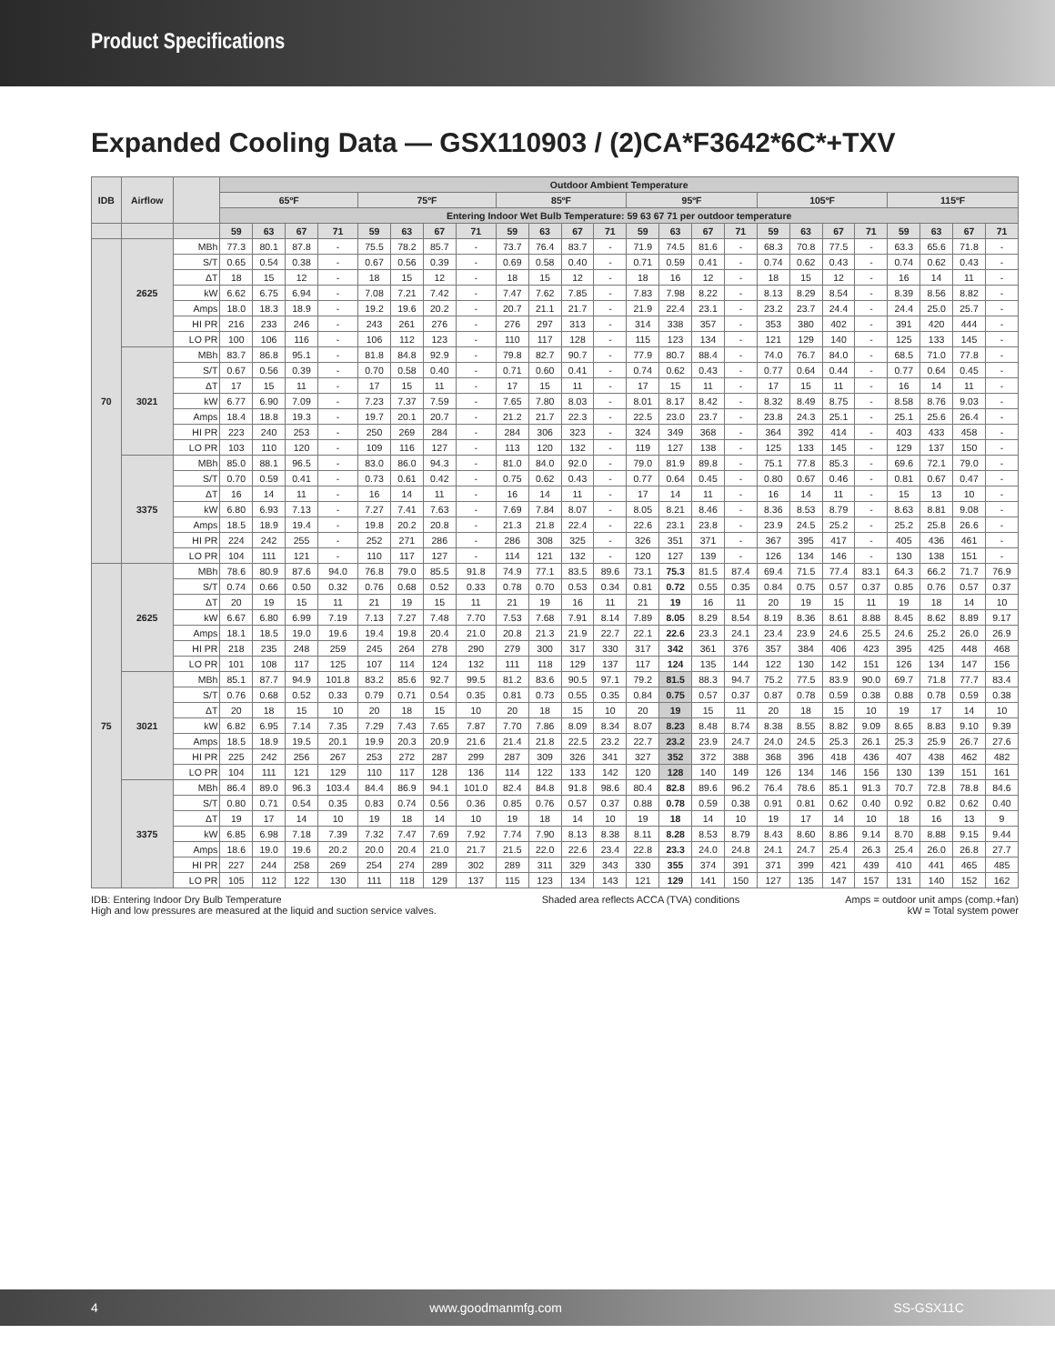Product Specifications
Expanded Cooling Data — GSX110903 / (2)CA*F3642*6C*+TXV
| IDB | Airflow | | Outdoor Ambient Temperature | | | | | | | | | | | | | | | | | | | | | | | |
| --- | --- | --- | --- | --- | --- | --- | --- | --- | --- | --- | --- | --- | --- | --- | --- | --- | --- | --- | --- | --- | --- | --- | --- | --- | --- | --- |
| | | | 65ºF | | | | 75ºF | | | | 85ºF | | | | 95ºF | | | | 105ºF | | | | 115ºF | | | |
| | | | Entering Indoor Wet Bulb Temperature: 59 63 67 71 per outdoor temperature | | | | | | | | | | | | | | | | | | | | | | | |
| | | | 59 | 63 | 67 | 71 | 59 | 63 | 67 | 71 | 59 | 63 | 67 | 71 | 59 | 63 | 67 | 71 | 59 | 63 | 67 | 71 | 59 | 63 | 67 | 71 |
| 70 | 2625 | MBh | 77.3 | 80.1 | 87.8 | - | 75.5 | 78.2 | 85.7 | - | 73.7 | 76.4 | 83.7 | - | 71.9 | 74.5 | 81.6 | - | 68.3 | 70.8 | 77.5 | - | 63.3 | 65.6 | 71.8 | - |
| | | S/T | 0.65 | 0.54 | 0.38 | - | 0.67 | 0.56 | 0.39 | - | 0.69 | 0.58 | 0.40 | - | 0.71 | 0.59 | 0.41 | - | 0.74 | 0.62 | 0.43 | - | 0.74 | 0.62 | 0.43 | - |
| | | ΔT | 18 | 15 | 12 | - | 18 | 15 | 12 | - | 18 | 15 | 12 | - | 18 | 16 | 12 | - | 18 | 15 | 12 | - | 16 | 14 | 11 | - |
| | | kW | 6.62 | 6.75 | 6.94 | - | 7.08 | 7.21 | 7.42 | - | 7.47 | 7.62 | 7.85 | - | 7.83 | 7.98 | 8.22 | - | 8.13 | 8.29 | 8.54 | - | 8.39 | 8.56 | 8.82 | - |
| | | Amps | 18.0 | 18.3 | 18.9 | - | 19.2 | 19.6 | 20.2 | - | 20.7 | 21.1 | 21.7 | - | 21.9 | 22.4 | 23.1 | - | 23.2 | 23.7 | 24.4 | - | 24.4 | 25.0 | 25.7 | - |
| | | HI PR | 216 | 233 | 246 | - | 243 | 261 | 276 | - | 276 | 297 | 313 | - | 314 | 338 | 357 | - | 353 | 380 | 402 | - | 391 | 420 | 444 | - |
| | | LO PR | 100 | 106 | 116 | - | 106 | 112 | 123 | - | 110 | 117 | 128 | - | 115 | 123 | 134 | - | 121 | 129 | 140 | - | 125 | 133 | 145 | - |
| | 3021 | MBh | 83.7 | 86.8 | 95.1 | - | 81.8 | 84.8 | 92.9 | - | 79.8 | 82.7 | 90.7 | - | 77.9 | 80.7 | 88.4 | - | 74.0 | 76.7 | 84.0 | - | 68.5 | 71.0 | 77.8 | - |
| | | S/T | 0.67 | 0.56 | 0.39 | - | 0.70 | 0.58 | 0.40 | - | 0.71 | 0.60 | 0.41 | - | 0.74 | 0.62 | 0.43 | - | 0.77 | 0.64 | 0.44 | - | 0.77 | 0.64 | 0.45 | - |
| | | ΔT | 17 | 15 | 11 | - | 17 | 15 | 11 | - | 17 | 15 | 11 | - | 17 | 15 | 11 | - | 17 | 15 | 11 | - | 16 | 14 | 11 | - |
| | | kW | 6.77 | 6.90 | 7.09 | - | 7.23 | 7.37 | 7.59 | - | 7.65 | 7.80 | 8.03 | - | 8.01 | 8.17 | 8.42 | - | 8.32 | 8.49 | 8.75 | - | 8.58 | 8.76 | 9.03 | - |
| | | Amps | 18.4 | 18.8 | 19.3 | - | 19.7 | 20.1 | 20.7 | - | 21.2 | 21.7 | 22.3 | - | 22.5 | 23.0 | 23.7 | - | 23.8 | 24.3 | 25.1 | - | 25.1 | 25.6 | 26.4 | - |
| | | HI PR | 223 | 240 | 253 | - | 250 | 269 | 284 | - | 284 | 306 | 323 | - | 324 | 349 | 368 | - | 364 | 392 | 414 | - | 403 | 433 | 458 | - |
| | | LO PR | 103 | 110 | 120 | - | 109 | 116 | 127 | - | 113 | 120 | 132 | - | 119 | 127 | 138 | - | 125 | 133 | 145 | - | 129 | 137 | 150 | - |
| | 3375 | MBh | 85.0 | 88.1 | 96.5 | - | 83.0 | 86.0 | 94.3 | - | 81.0 | 84.0 | 92.0 | - | 79.0 | 81.9 | 89.8 | - | 75.1 | 77.8 | 85.3 | - | 69.6 | 72.1 | 79.0 | - |
| | | S/T | 0.70 | 0.59 | 0.41 | - | 0.73 | 0.61 | 0.42 | - | 0.75 | 0.62 | 0.43 | - | 0.77 | 0.64 | 0.45 | - | 0.80 | 0.67 | 0.46 | - | 0.81 | 0.67 | 0.47 | - |
| | | ΔT | 16 | 14 | 11 | - | 16 | 14 | 11 | - | 16 | 14 | 11 | - | 17 | 14 | 11 | - | 16 | 14 | 11 | - | 15 | 13 | 10 | - |
| | | kW | 6.80 | 6.93 | 7.13 | - | 7.27 | 7.41 | 7.63 | - | 7.69 | 7.84 | 8.07 | - | 8.05 | 8.21 | 8.46 | - | 8.36 | 8.53 | 8.79 | - | 8.63 | 8.81 | 9.08 | - |
| | | Amps | 18.5 | 18.9 | 19.4 | - | 19.8 | 20.2 | 20.8 | - | 21.3 | 21.8 | 22.4 | - | 22.6 | 23.1 | 23.8 | - | 23.9 | 24.5 | 25.2 | - | 25.2 | 25.8 | 26.6 | - |
| | | HI PR | 224 | 242 | 255 | - | 252 | 271 | 286 | - | 286 | 308 | 325 | - | 326 | 351 | 371 | - | 367 | 395 | 417 | - | 405 | 436 | 461 | - |
| | | LO PR | 104 | 111 | 121 | - | 110 | 117 | 127 | - | 114 | 121 | 132 | - | 120 | 127 | 139 | - | 126 | 134 | 146 | - | 130 | 138 | 151 | - |
| 75 | 2625 | MBh | 78.6 | 80.9 | 87.6 | 94.0 | 76.8 | 79.0 | 85.5 | 91.8 | 74.9 | 77.1 | 83.5 | 89.6 | 73.1 | 75.3 | 81.5 | 87.4 | 69.4 | 71.5 | 77.4 | 83.1 | 64.3 | 66.2 | 71.7 | 76.9 |
| | | S/T | 0.74 | 0.66 | 0.50 | 0.32 | 0.76 | 0.68 | 0.52 | 0.33 | 0.78 | 0.70 | 0.53 | 0.34 | 0.81 | 0.72 | 0.55 | 0.35 | 0.84 | 0.75 | 0.57 | 0.37 | 0.85 | 0.76 | 0.57 | 0.37 |
| | | ΔT | 20 | 19 | 15 | 11 | 21 | 19 | 15 | 11 | 21 | 19 | 16 | 11 | 21 | 19 | 16 | 11 | 20 | 19 | 15 | 11 | 19 | 18 | 14 | 10 |
| | | kW | 6.67 | 6.80 | 6.99 | 7.19 | 7.13 | 7.27 | 7.48 | 7.70 | 7.53 | 7.68 | 7.91 | 8.14 | 7.89 | 8.05 | 8.29 | 8.54 | 8.19 | 8.36 | 8.61 | 8.88 | 8.45 | 8.62 | 8.89 | 9.17 |
| | | Amps | 18.1 | 18.5 | 19.0 | 19.6 | 19.4 | 19.8 | 20.4 | 21.0 | 20.8 | 21.3 | 21.9 | 22.7 | 22.1 | 22.6 | 23.3 | 24.1 | 23.4 | 23.9 | 24.6 | 25.5 | 24.6 | 25.2 | 26.0 | 26.9 |
| | | HI PR | 218 | 235 | 248 | 259 | 245 | 264 | 278 | 290 | 279 | 300 | 317 | 330 | 317 | 342 | 361 | 376 | 357 | 384 | 406 | 423 | 395 | 425 | 448 | 468 |
| | | LO PR | 101 | 108 | 117 | 125 | 107 | 114 | 124 | 132 | 111 | 118 | 129 | 137 | 117 | 124 | 135 | 144 | 122 | 130 | 142 | 151 | 126 | 134 | 147 | 156 |
| | 3021 | MBh | 85.1 | 87.7 | 94.9 | 101.8 | 83.2 | 85.6 | 92.7 | 99.5 | 81.2 | 83.6 | 90.5 | 97.1 | 79.2 | 81.5 | 88.3 | 94.7 | 75.2 | 77.5 | 83.9 | 90.0 | 69.7 | 71.8 | 77.7 | 83.4 |
| | | S/T | 0.76 | 0.68 | 0.52 | 0.33 | 0.79 | 0.71 | 0.54 | 0.35 | 0.81 | 0.73 | 0.55 | 0.35 | 0.84 | 0.75 | 0.57 | 0.37 | 0.87 | 0.78 | 0.59 | 0.38 | 0.88 | 0.78 | 0.59 | 0.38 |
| | | ΔT | 20 | 18 | 15 | 10 | 20 | 18 | 15 | 10 | 20 | 18 | 15 | 10 | 20 | 19 | 15 | 11 | 20 | 18 | 15 | 10 | 19 | 17 | 14 | 10 |
| | | kW | 6.82 | 6.95 | 7.14 | 7.35 | 7.29 | 7.43 | 7.65 | 7.87 | 7.70 | 7.86 | 8.09 | 8.34 | 8.07 | 8.23 | 8.48 | 8.74 | 8.38 | 8.55 | 8.82 | 9.09 | 8.65 | 8.83 | 9.10 | 9.39 |
| | | Amps | 18.5 | 18.9 | 19.5 | 20.1 | 19.9 | 20.3 | 20.9 | 21.6 | 21.4 | 21.8 | 22.5 | 23.2 | 22.7 | 23.2 | 23.9 | 24.7 | 24.0 | 24.5 | 25.3 | 26.1 | 25.3 | 25.9 | 26.7 | 27.6 |
| | | HI PR | 225 | 242 | 256 | 267 | 253 | 272 | 287 | 299 | 287 | 309 | 326 | 341 | 327 | 352 | 372 | 388 | 368 | 396 | 418 | 436 | 407 | 438 | 462 | 482 |
| | | LO PR | 104 | 111 | 121 | 129 | 110 | 117 | 128 | 136 | 114 | 122 | 133 | 142 | 120 | 128 | 140 | 149 | 126 | 134 | 146 | 156 | 130 | 139 | 151 | 161 |
| | 3375 | MBh | 86.4 | 89.0 | 96.3 | 103.4 | 84.4 | 86.9 | 94.1 | 101.0 | 82.4 | 84.8 | 91.8 | 98.6 | 80.4 | 82.8 | 89.6 | 96.2 | 76.4 | 78.6 | 85.1 | 91.3 | 70.7 | 72.8 | 78.8 | 84.6 |
| | | S/T | 0.80 | 0.71 | 0.54 | 0.35 | 0.83 | 0.74 | 0.56 | 0.36 | 0.85 | 0.76 | 0.57 | 0.37 | 0.88 | 0.78 | 0.59 | 0.38 | 0.91 | 0.81 | 0.62 | 0.40 | 0.92 | 0.82 | 0.62 | 0.40 |
| | | ΔT | 19 | 17 | 14 | 10 | 19 | 18 | 14 | 10 | 19 | 18 | 14 | 10 | 19 | 18 | 14 | 10 | 19 | 17 | 14 | 10 | 18 | 16 | 13 | 9 |
| | | kW | 6.85 | 6.98 | 7.18 | 7.39 | 7.32 | 7.47 | 7.69 | 7.92 | 7.74 | 7.90 | 8.13 | 8.38 | 8.11 | 8.28 | 8.53 | 8.79 | 8.43 | 8.60 | 8.86 | 9.14 | 8.70 | 8.88 | 9.15 | 9.44 |
| | | Amps | 18.6 | 19.0 | 19.6 | 20.2 | 20.0 | 20.4 | 21.0 | 21.7 | 21.5 | 22.0 | 22.6 | 23.4 | 22.8 | 23.3 | 24.0 | 24.8 | 24.1 | 24.7 | 25.4 | 26.3 | 25.4 | 26.0 | 26.8 | 27.7 |
| | | HI PR | 227 | 244 | 258 | 269 | 254 | 274 | 289 | 302 | 289 | 311 | 329 | 343 | 330 | 355 | 374 | 391 | 371 | 399 | 421 | 439 | 410 | 441 | 465 | 485 |
| | | LO PR | 105 | 112 | 122 | 130 | 111 | 118 | 129 | 137 | 115 | 123 | 134 | 143 | 121 | 129 | 141 | 150 | 127 | 135 | 147 | 157 | 131 | 140 | 152 | 162 |
IDB: Entering Indoor Dry Bulb Temperature
High and low pressures are measured at the liquid and suction service valves.
Shaded area reflects ACCA (TVA) conditions
Amps = outdoor unit amps (comp.+fan)
kW = Total system power
4 www.goodmanmfg.com SS-GSX11C